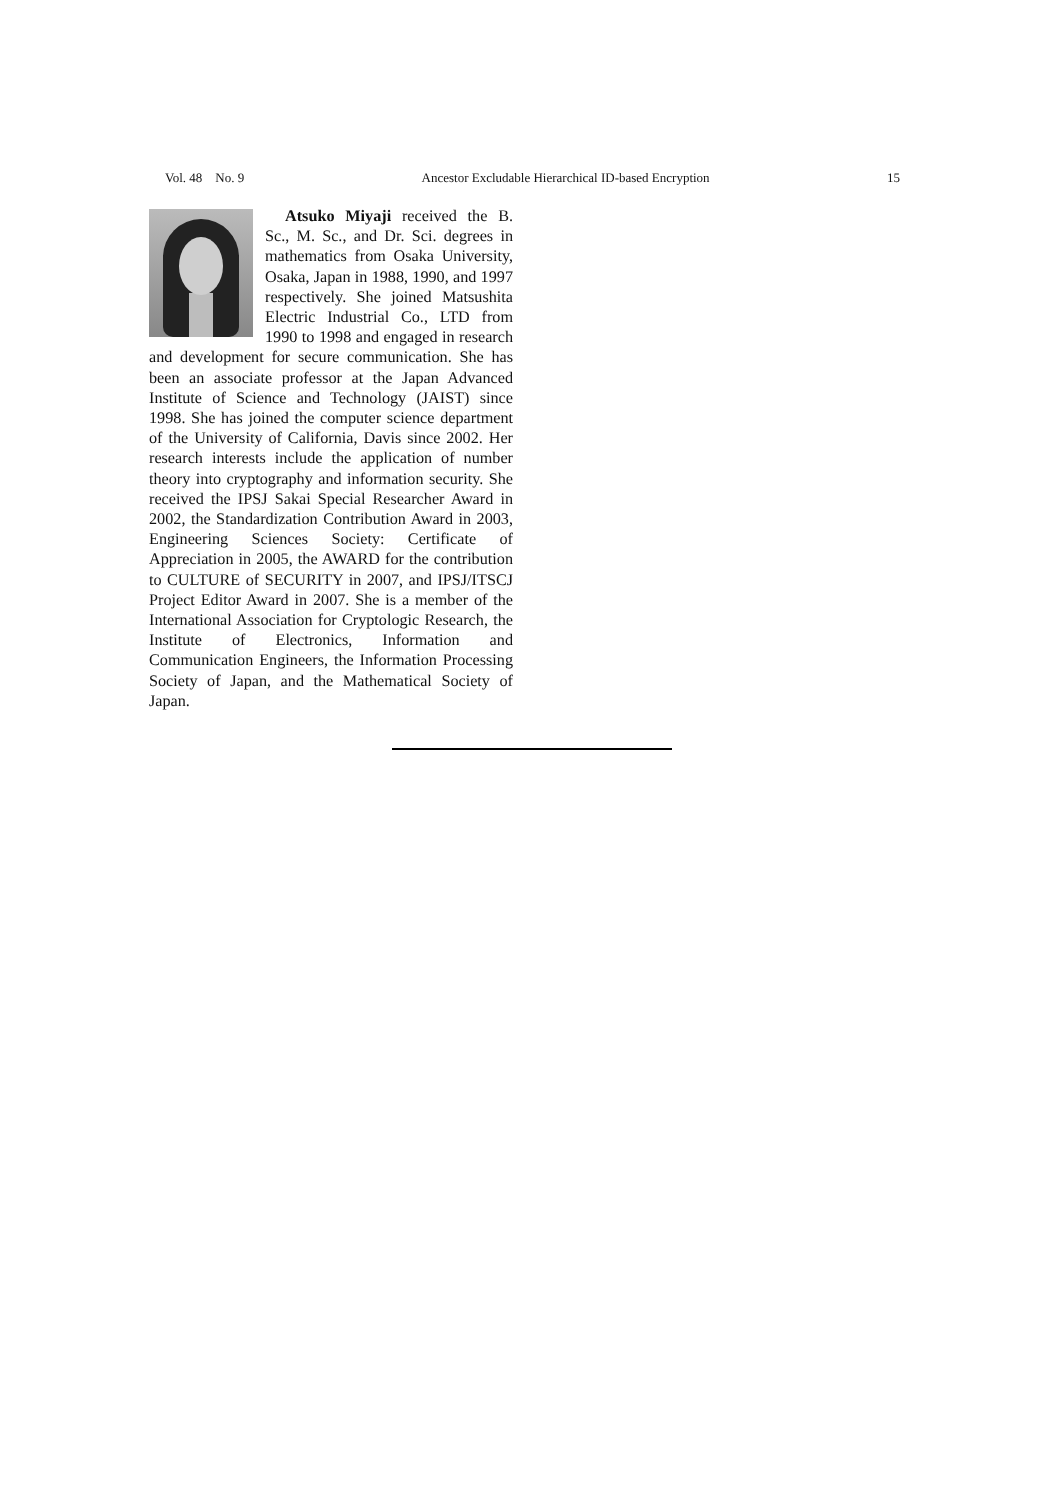Vol. 48 No. 9 Ancestor Excludable Hierarchical ID-based Encryption 15
Atsuko Miyaji received the B. Sc., M. Sc., and Dr. Sci. degrees in mathematics from Osaka University, Osaka, Japan in 1988, 1990, and 1997 respectively. She joined Matsushita Electric Industrial Co., LTD from 1990 to 1998 and engaged in research and development for secure communication. She has been an associate professor at the Japan Advanced Institute of Science and Technology (JAIST) since 1998. She has joined the computer science department of the University of California, Davis since 2002. Her research interests include the application of number theory into cryptography and information security. She received the IPSJ Sakai Special Researcher Award in 2002, the Standardization Contribution Award in 2003, Engineering Sciences Society: Certificate of Appreciation in 2005, the AWARD for the contribution to CULTURE of SECURITY in 2007, and IPSJ/ITSCJ Project Editor Award in 2007. She is a member of the International Association for Cryptologic Research, the Institute of Electronics, Information and Communication Engineers, the Information Processing Society of Japan, and the Mathematical Society of Japan.